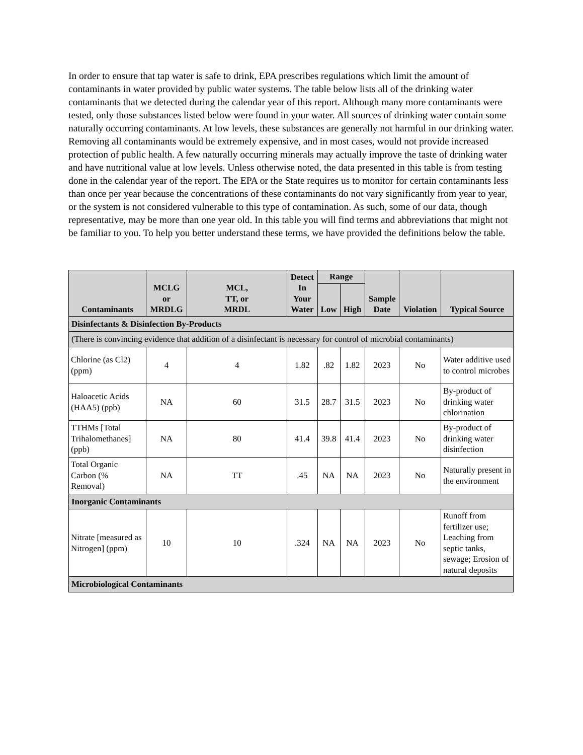In order to ensure that tap water is safe to drink, EPA prescribes regulations which limit the amount of contaminants in water provided by public water systems. The table below lists all of the drinking water contaminants that we detected during the calendar year of this report. Although many more contaminants were tested, only those substances listed below were found in your water. All sources of drinking water contain some naturally occurring contaminants. At low levels, these substances are generally not harmful in our drinking water. Removing all contaminants would be extremely expensive, and in most cases, would not provide increased protection of public health. A few naturally occurring minerals may actually improve the taste of drinking water and have nutritional value at low levels. Unless otherwise noted, the data presented in this table is from testing done in the calendar year of the report. The EPA or the State requires us to monitor for certain contaminants less than once per year because the concentrations of these contaminants do not vary significantly from year to year, or the system is not considered vulnerable to this type of contamination. As such, some of our data, though representative, may be more than one year old. In this table you will find terms and abbreviations that might not be familiar to you. To help you better understand these terms, we have provided the definitions below the table.
| Contaminants | MCLG or MRDLG | MCL, TT, or MRDL | Detect In Your Water | Range | | Sample Date | Violation | Typical Source |
| --- | --- | --- | --- | --- | --- | --- | --- | --- |
| | | | | Low | High | | | |
| Disinfectants & Disinfection By-Products | | | | | | | | |
| (There is convincing evidence that addition of a disinfectant is necessary for control of microbial contaminants) | | | | | | | | |
| Chlorine (as Cl2) (ppm) | 4 | 4 | 1.82 | .82 | 1.82 | 2023 | No | Water additive used to control microbes |
| Haloacetic Acids (HAA5) (ppb) | NA | 60 | 31.5 | 28.7 | 31.5 | 2023 | No | By-product of drinking water chlorination |
| TTHMs [Total Trihalomethanes] (ppb) | NA | 80 | 41.4 | 39.8 | 41.4 | 2023 | No | By-product of drinking water disinfection |
| Total Organic Carbon (% Removal) | NA | TT | .45 | NA | NA | 2023 | No | Naturally present in the environment |
| Inorganic Contaminants | | | | | | | | |
| Nitrate [measured as Nitrogen] (ppm) | 10 | 10 | .324 | NA | NA | 2023 | No | Runoff from fertilizer use; Leaching from septic tanks, sewage; Erosion of natural deposits |
| Microbiological Contaminants | | | | | | | | |